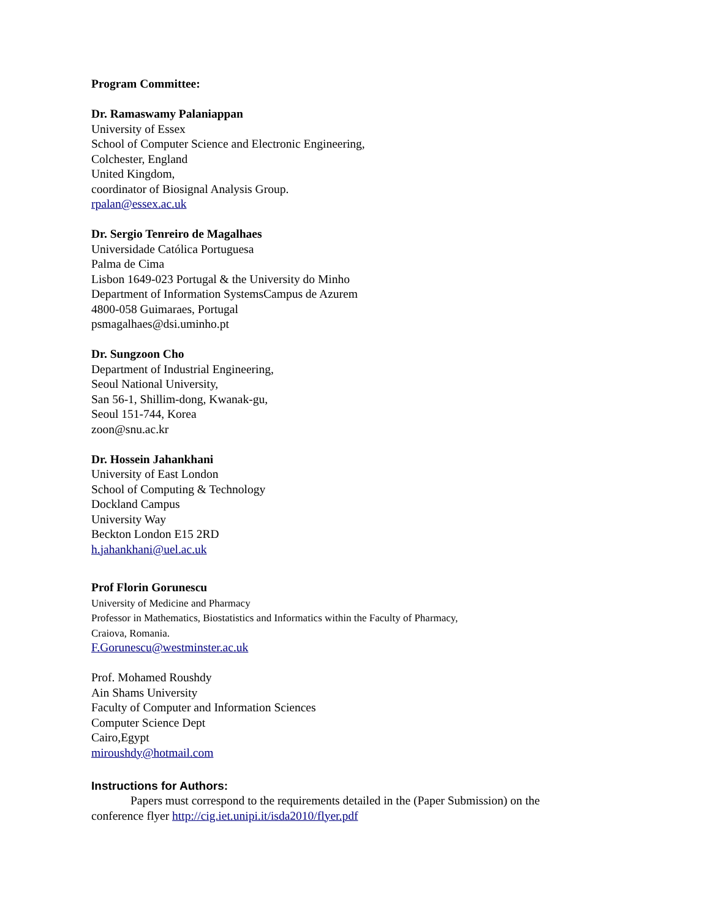Program Committee:
Dr. Ramaswamy Palaniappan
University of Essex
School of Computer Science and Electronic Engineering,
Colchester, England
United Kingdom,
coordinator of Biosignal Analysis Group.
rpalan@essex.ac.uk
Dr. Sergio Tenreiro de Magalhaes
Universidade Católica Portuguesa
Palma de Cima
Lisbon 1649-023 Portugal & the University do Minho
Department of Information SystemsCampus de Azurem
4800-058 Guimaraes, Portugal
psmagalhaes@dsi.uminho.pt
Dr. Sungzoon Cho
Department of Industrial Engineering,
Seoul National University,
San 56-1, Shillim-dong, Kwanak-gu,
Seoul 151-744, Korea
zoon@snu.ac.kr
Dr. Hossein Jahankhani
University of East London
School of Computing & Technology
Dockland Campus
University Way
Beckton London E15 2RD
h.jahankhani@uel.ac.uk
Prof Florin Gorunescu
University of Medicine and Pharmacy
Professor in Mathematics, Biostatistics and Informatics within the Faculty of Pharmacy,
Craiova, Romania.
F.Gorunescu@westminster.ac.uk
Prof. Mohamed Roushdy
Ain Shams University
Faculty of Computer and Information Sciences
Computer Science Dept
Cairo,Egypt
miroushdy@hotmail.com
Instructions for Authors:
Papers must correspond to the requirements detailed in the (Paper Submission) on the conference flyer http://cig.iet.unipi.it/isda2010/flyer.pdf